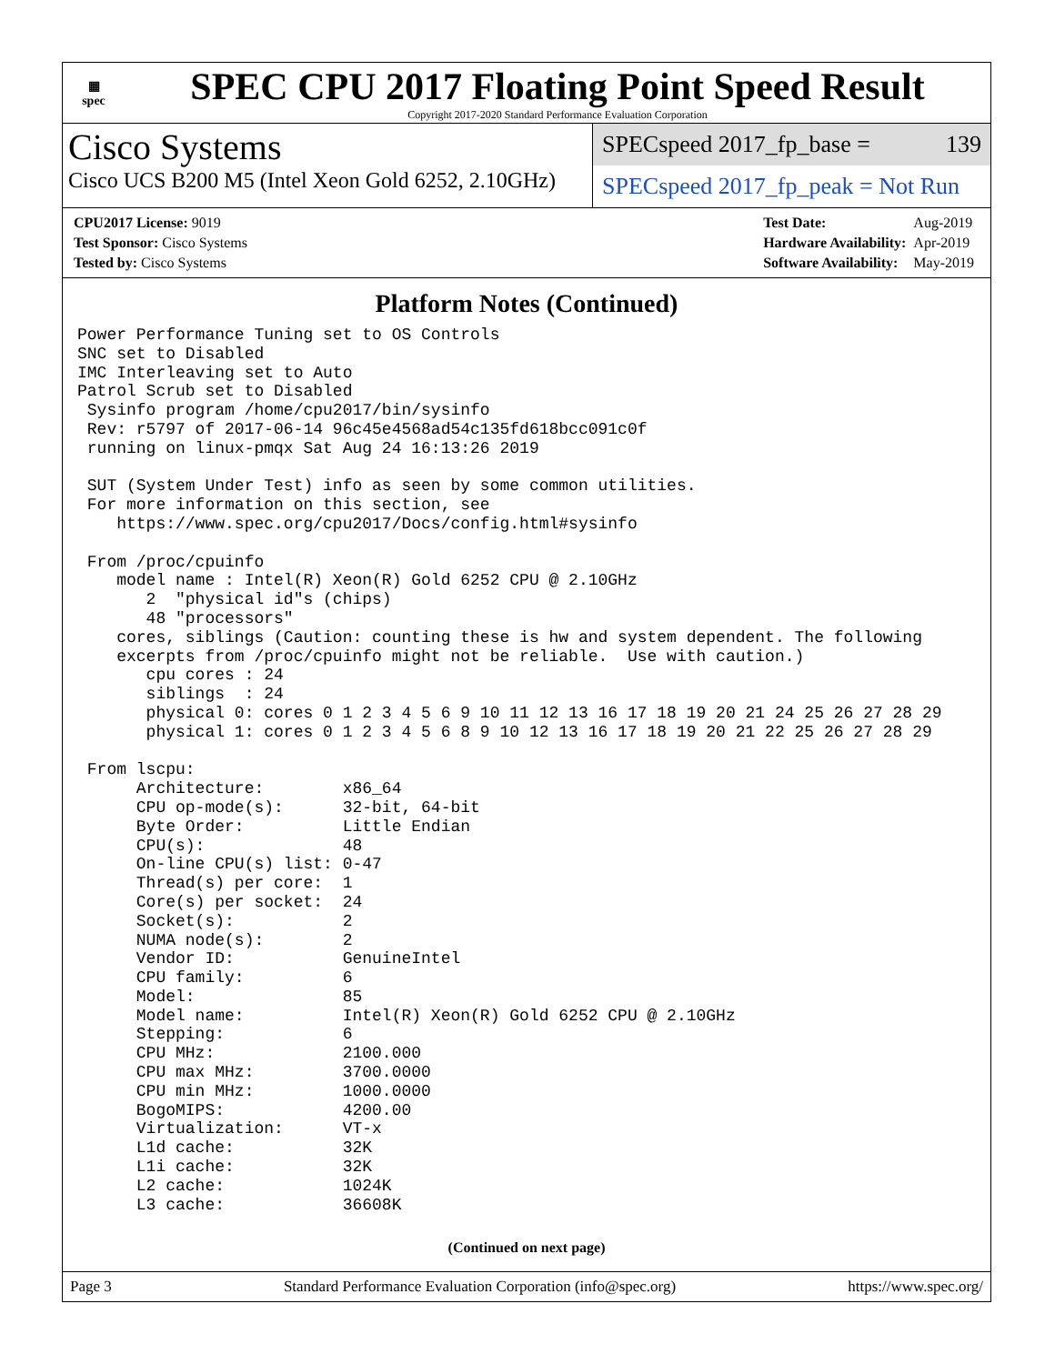▦
spec
SPEC CPU 2017 Floating Point Speed Result
Copyright 2017-2020 Standard Performance Evaluation Corporation
Cisco Systems
Cisco UCS B200 M5 (Intel Xeon Gold 6252, 2.10GHz)
SPECspeed 2017_fp_base = 139
SPECspeed 2017_fp_peak = Not Run
| CPU2017 License: 9019 |
| Test Sponsor: Cisco Systems |
| Tested by: Cisco Systems |
| Test Date: | Aug-2019 |
| Hardware Availability: | Apr-2019 |
| Software Availability: | May-2019 |
Platform Notes (Continued)
Power Performance Tuning set to OS Controls
SNC set to Disabled
IMC Interleaving set to Auto
Patrol Scrub set to Disabled
 Sysinfo program /home/cpu2017/bin/sysinfo
 Rev: r5797 of 2017-06-14 96c45e4568ad54c135fd618bcc091c0f
 running on linux-pmqx Sat Aug 24 16:13:26 2019

 SUT (System Under Test) info as seen by some common utilities.
 For more information on this section, see
    https://www.spec.org/cpu2017/Docs/config.html#sysinfo

 From /proc/cpuinfo
    model name : Intel(R) Xeon(R) Gold 6252 CPU @ 2.10GHz
       2  "physical id"s (chips)
       48 "processors"
    cores, siblings (Caution: counting these is hw and system dependent. The following
    excerpts from /proc/cpuinfo might not be reliable.  Use with caution.)
       cpu cores : 24
       siblings  : 24
       physical 0: cores 0 1 2 3 4 5 6 9 10 11 12 13 16 17 18 19 20 21 24 25 26 27 28 29
       physical 1: cores 0 1 2 3 4 5 6 8 9 10 12 13 16 17 18 19 20 21 22 25 26 27 28 29

 From lscpu:
      Architecture:        x86_64
      CPU op-mode(s):      32-bit, 64-bit
      Byte Order:          Little Endian
      CPU(s):              48
      On-line CPU(s) list: 0-47
      Thread(s) per core:  1
      Core(s) per socket:  24
      Socket(s):           2
      NUMA node(s):        2
      Vendor ID:           GenuineIntel
      CPU family:          6
      Model:               85
      Model name:          Intel(R) Xeon(R) Gold 6252 CPU @ 2.10GHz
      Stepping:            6
      CPU MHz:             2100.000
      CPU max MHz:         3700.0000
      CPU min MHz:         1000.0000
      BogoMIPS:            4200.00
      Virtualization:      VT-x
      L1d cache:           32K
      L1i cache:           32K
      L2 cache:            1024K
      L3 cache:            36608K
(Continued on next page)
Page 3 Standard Performance Evaluation Corporation (info@spec.org) https://www.spec.org/